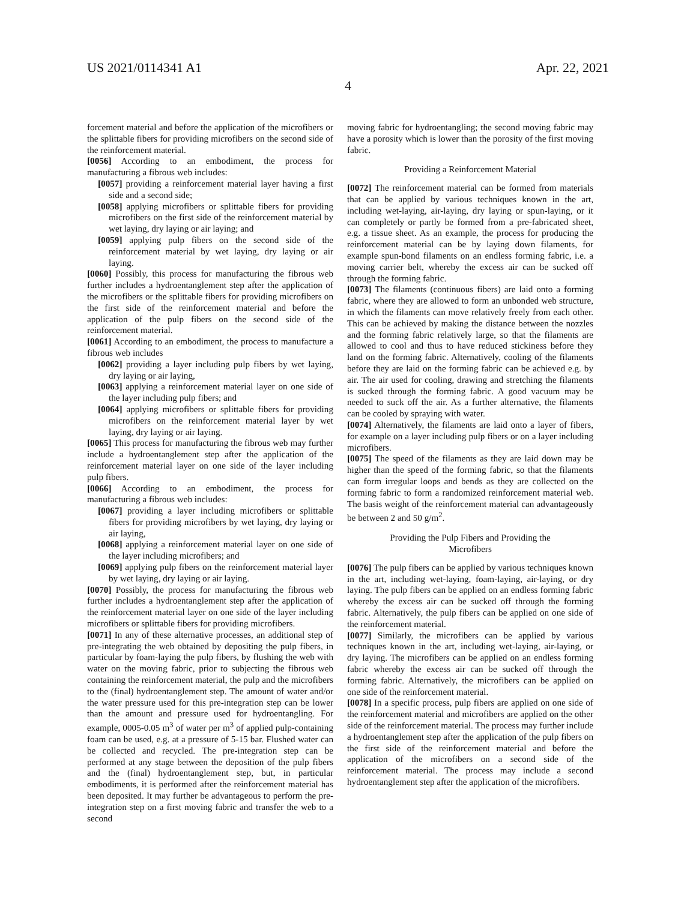US 2021/0114341 A1 Apr. 22, 2021
4
forcement material and before the application of the microfibers or the splittable fibers for providing microfibers on the second side of the reinforcement material.
[0056] According to an embodiment, the process for manufacturing a fibrous web includes:
[0057] providing a reinforcement material layer having a first side and a second side;
[0058] applying microfibers or splittable fibers for providing microfibers on the first side of the reinforcement material by wet laying, dry laying or air laying; and
[0059] applying pulp fibers on the second side of the reinforcement material by wet laying, dry laying or air laying.
[0060] Possibly, this process for manufacturing the fibrous web further includes a hydroentanglement step after the application of the microfibers or the splittable fibers for providing microfibers on the first side of the reinforcement material and before the application of the pulp fibers on the second side of the reinforcement material.
[0061] According to an embodiment, the process to manufacture a fibrous web includes
[0062] providing a layer including pulp fibers by wet laying, dry laying or air laying,
[0063] applying a reinforcement material layer on one side of the layer including pulp fibers; and
[0064] applying microfibers or splittable fibers for providing microfibers on the reinforcement material layer by wet laying, dry laying or air laying.
[0065] This process for manufacturing the fibrous web may further include a hydroentanglement step after the application of the reinforcement material layer on one side of the layer including pulp fibers.
[0066] According to an embodiment, the process for manufacturing a fibrous web includes:
[0067] providing a layer including microfibers or splittable fibers for providing microfibers by wet laying, dry laying or air laying,
[0068] applying a reinforcement material layer on one side of the layer including microfibers; and
[0069] applying pulp fibers on the reinforcement material layer by wet laying, dry laying or air laying.
[0070] Possibly, the process for manufacturing the fibrous web further includes a hydroentanglement step after the application of the reinforcement material layer on one side of the layer including microfibers or splittable fibers for providing microfibers.
[0071] In any of these alternative processes, an additional step of pre-integrating the web obtained by depositing the pulp fibers, in particular by foam-laying the pulp fibers, by flushing the web with water on the moving fabric, prior to subjecting the fibrous web containing the reinforcement material, the pulp and the microfibers to the (final) hydroentanglement step. The amount of water and/or the water pressure used for this pre-integration step can be lower than the amount and pressure used for hydroentangling. For example, 0005-0.05 m<sup>3</sup> of water per m<sup>3</sup> of applied pulp-containing foam can be used, e.g. at a pressure of 5-15 bar. Flushed water can be collected and recycled. The pre-integration step can be performed at any stage between the deposition of the pulp fibers and the (final) hydroentanglement step, but, in particular embodiments, it is performed after the reinforcement material has been deposited. It may further be advantageous to perform the pre-integration step on a first moving fabric and transfer the web to a second
moving fabric for hydroentangling; the second moving fabric may have a porosity which is lower than the porosity of the first moving fabric.
Providing a Reinforcement Material
[0072] The reinforcement material can be formed from materials that can be applied by various techniques known in the art, including wet-laying, air-laying, dry laying or spun-laying, or it can completely or partly be formed from a pre-fabricated sheet, e.g. a tissue sheet. As an example, the process for producing the reinforcement material can be by laying down filaments, for example spun-bond filaments on an endless forming fabric, i.e. a moving carrier belt, whereby the excess air can be sucked off through the forming fabric.
[0073] The filaments (continuous fibers) are laid onto a forming fabric, where they are allowed to form an unbonded web structure, in which the filaments can move relatively freely from each other. This can be achieved by making the distance between the nozzles and the forming fabric relatively large, so that the filaments are allowed to cool and thus to have reduced stickiness before they land on the forming fabric. Alternatively, cooling of the filaments before they are laid on the forming fabric can be achieved e.g. by air. The air used for cooling, drawing and stretching the filaments is sucked through the forming fabric. A good vacuum may be needed to suck off the air. As a further alternative, the filaments can be cooled by spraying with water.
[0074] Alternatively, the filaments are laid onto a layer of fibers, for example on a layer including pulp fibers or on a layer including microfibers.
[0075] The speed of the filaments as they are laid down may be higher than the speed of the forming fabric, so that the filaments can form irregular loops and bends as they are collected on the forming fabric to form a randomized reinforcement material web. The basis weight of the reinforcement material can advantageously be between 2 and 50 g/m<sup>2</sup>.
Providing the Pulp Fibers and Providing the
Microfibers
[0076] The pulp fibers can be applied by various techniques known in the art, including wet-laying, foam-laying, air-laying, or dry laying. The pulp fibers can be applied on an endless forming fabric whereby the excess air can be sucked off through the forming fabric. Alternatively, the pulp fibers can be applied on one side of the reinforcement material.
[0077] Similarly, the microfibers can be applied by various techniques known in the art, including wet-laying, air-laying, or dry laying. The microfibers can be applied on an endless forming fabric whereby the excess air can be sucked off through the forming fabric. Alternatively, the microfibers can be applied on one side of the reinforcement material.
[0078] In a specific process, pulp fibers are applied on one side of the reinforcement material and microfibers are applied on the other side of the reinforcement material. The process may further include a hydroentanglement step after the application of the pulp fibers on the first side of the reinforcement material and before the application of the microfibers on a second side of the reinforcement material. The process may include a second hydroentanglement step after the application of the microfibers.